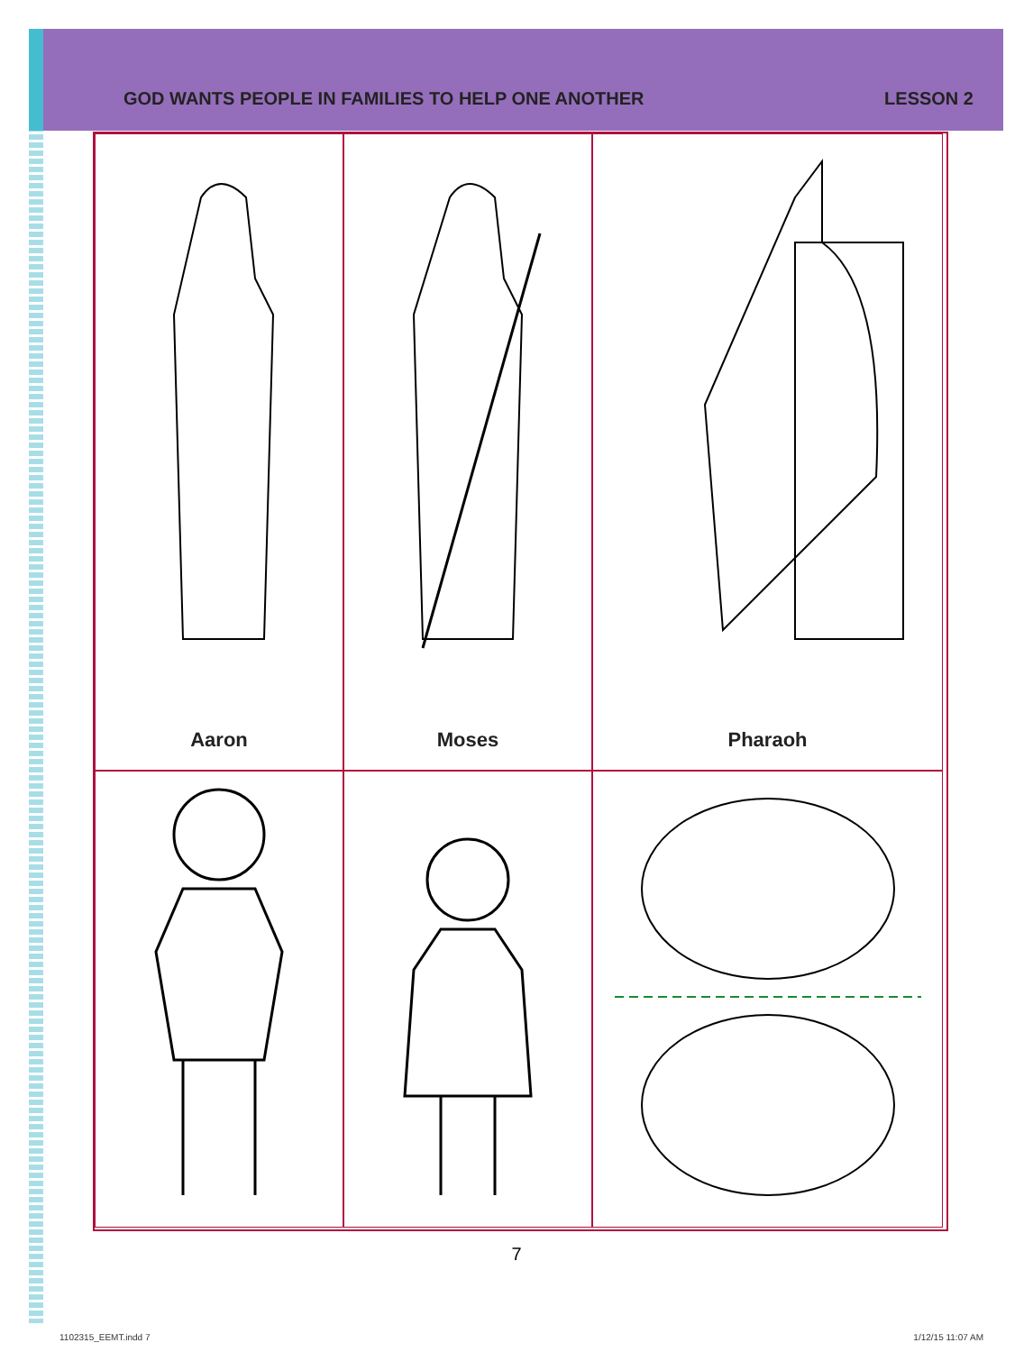GOD WANTS PEOPLE IN FAMILIES TO HELP ONE ANOTHER LESSON 2
Aaron
Moses
Pharaoh
7
1102315_EEMT.indd 7 1/12/15 11:07 AM